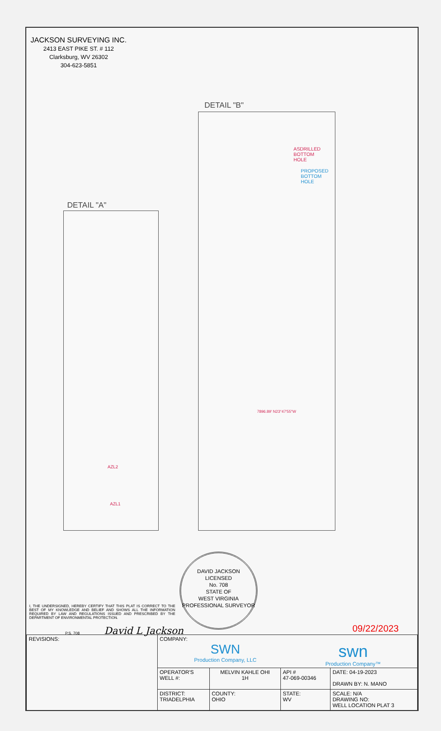JACKSON SURVEYING INC.
2413 EAST PIKE ST. # 112
Clarksburg, WV 26302
304-623-5851
DETAIL "B"
ASDRILLED
BOTTOM
HOLE
PROPOSED
BOTTOM
HOLE
7896.89' N23°47'55"W
DETAIL "A"
AZL2
AZL1
DAVID JACKSON
LICENSED
No. 708
STATE OF
WEST VIRGINIA
PROFESSIONAL SURVEYOR
I, THE UNDERSIGNED, HEREBY CERTIFY THAT THIS PLAT IS CORRECT TO THE BEST OF MY KNOWLEDGE AND BELIEF AND SHOWS ALL THE INFORMATION REQUIRED BY LAW AND REGULATIONS ISSUED AND PRESCRIBED BY THE DEPARTMENT OF ENVIRONMENTAL PROTECTION.
P.S. 708 David L Jackson 09/22/2023
| REVISIONS: | COMPANY: SWN Production Company, LLC swn Production Company™ | | | |
| | OPERATOR'S WELL #: | MELVIN KAHLE OHI 1H | API # 47-069-00346 | DATE: 04-19-2023 DRAWN BY: N. MANO |
| | DISTRICT: TRIADELPHIA | COUNTY: OHIO | STATE: WV | SCALE: N/A DRAWING NO: WELL LOCATION PLAT 3 |